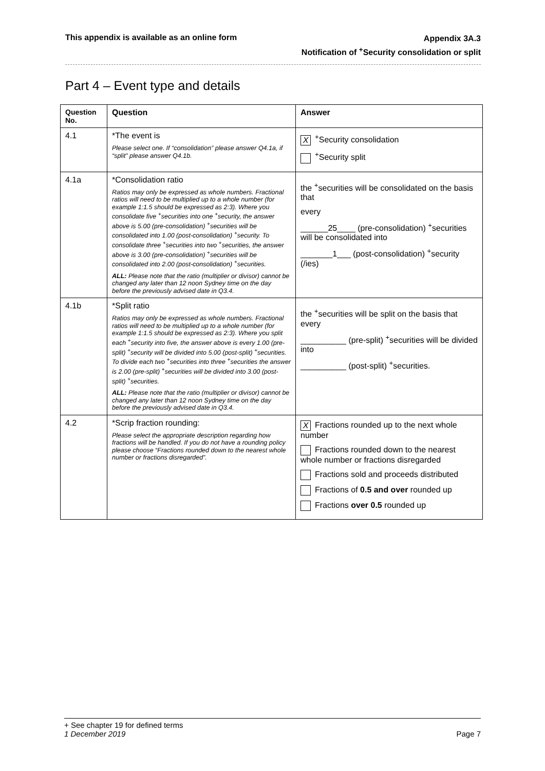This appendix is available as an online form
Appendix 3A.3
Notification of <sup>+</sup>Security consolidation or split
Part 4 – Event type and details
| Question No. | Question | Answer |
| --- | --- | --- |
| 4.1 | *The event is Please select one. If “consolidation” please answer Q4.1a, if “split” please answer Q4.1b. | X<sup>+</sup>Security consolidation <sup>+</sup>Security split |
| 4.1a | *Consolidation ratio Ratios may only be expressed as whole numbers. Fractional ratios will need to be multiplied up to a whole number (for example 1:1.5 should be expressed as 2:3). Where you consolidate five <sup>+</sup>securities into one <sup>+</sup>security, the answer above is 5.00 (pre-consolidation) <sup>+</sup>securities will be consolidated into 1.00 (post-consolidation) <sup>+</sup>security. To consolidate three <sup>+</sup>securities into two <sup>+</sup>securities, the answer above is 3.00 (pre-consolidation) <sup>+</sup>securities will be consolidated into 2.00 (post-consolidation) <sup>+</sup>securities. ALL: Please note that the ratio (multiplier or divisor) cannot be changed any later than 12 noon Sydney time on the day before the previously advised date in Q3.4. | the <sup>+</sup>securities will be consolidated on the basis that every ______25____ (pre-consolidation) <sup>+</sup>securities will be consolidated into _______1___ (post-consolidation) <sup>+</sup>security (/ies) |
| 4.1b | *Split ratio Ratios may only be expressed as whole numbers. Fractional ratios will need to be multiplied up to a whole number (for example 1:1.5 should be expressed as 2:3). Where you split each <sup>+</sup>security into five, the answer above is every 1.00 (pre-split) <sup>+</sup>security will be divided into 5.00 (post-split) <sup>+</sup>securities. To divide each two <sup>+</sup>securities into three <sup>+</sup>securities the answer is 2.00 (pre-split) <sup>+</sup>securities will be divided into 3.00 (post-split) <sup>+</sup>securities. ALL: Please note that the ratio (multiplier or divisor) cannot be changed any later than 12 noon Sydney time on the day before the previously advised date in Q3.4. | the <sup>+</sup>securities will be split on the basis that every __________ (pre-split) <sup>+</sup>securities will be divided into __________ (post-split) <sup>+</sup>securities. |
| 4.2 | *Scrip fraction rounding: Please select the appropriate description regarding how fractions will be handled. If you do not have a rounding policy please choose “Fractions rounded down to the nearest whole number or fractions disregarded”. | X Fractions rounded up to the next whole number Fractions rounded down to the nearest whole number or fractions disregarded Fractions sold and proceeds distributed Fractions of 0.5 and over rounded up Fractions over 0.5 rounded up |
+ See chapter 19 for defined terms
1 December 2019 Page 7